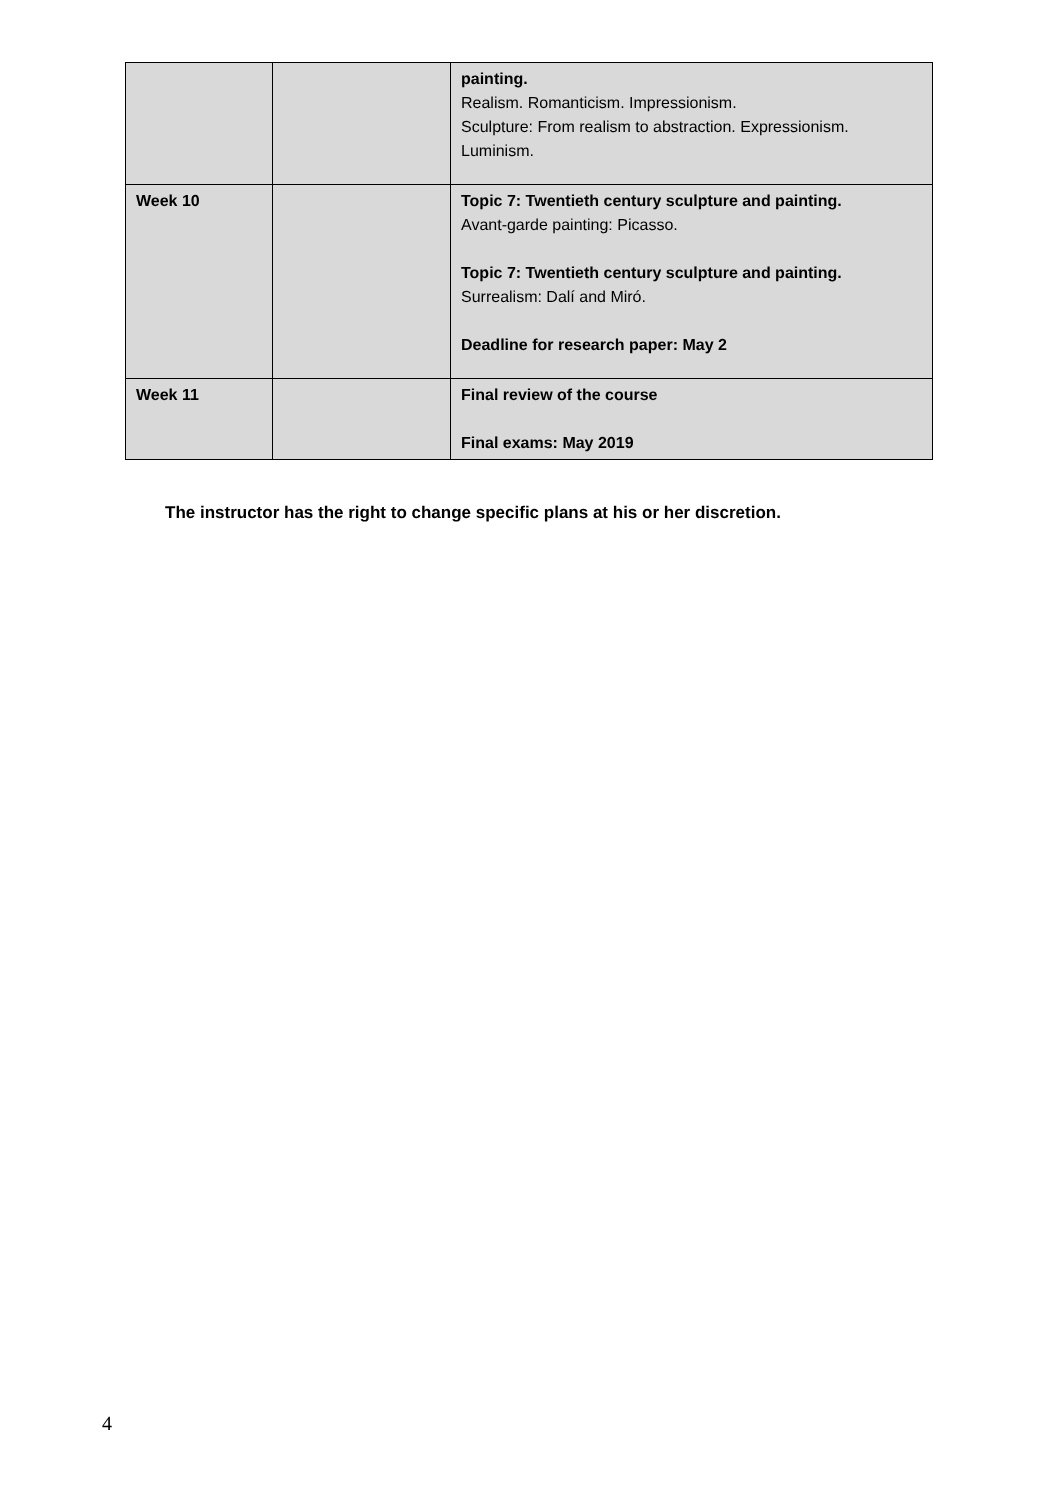| | | painting. Realism. Romanticism. Impressionism. Sculpture: From realism to abstraction. Expressionism. Luminism. |
| Week 10 | | Topic 7: Twentieth century sculpture and painting. Avant-garde painting: Picasso. Topic 7: Twentieth century sculpture and painting. Surrealism: Dalí and Miró. Deadline for research paper: May 2 |
| Week 11 | | Final review of the course Final exams: May 2019 |
The instructor has the right to change specific plans at his or her discretion.
4